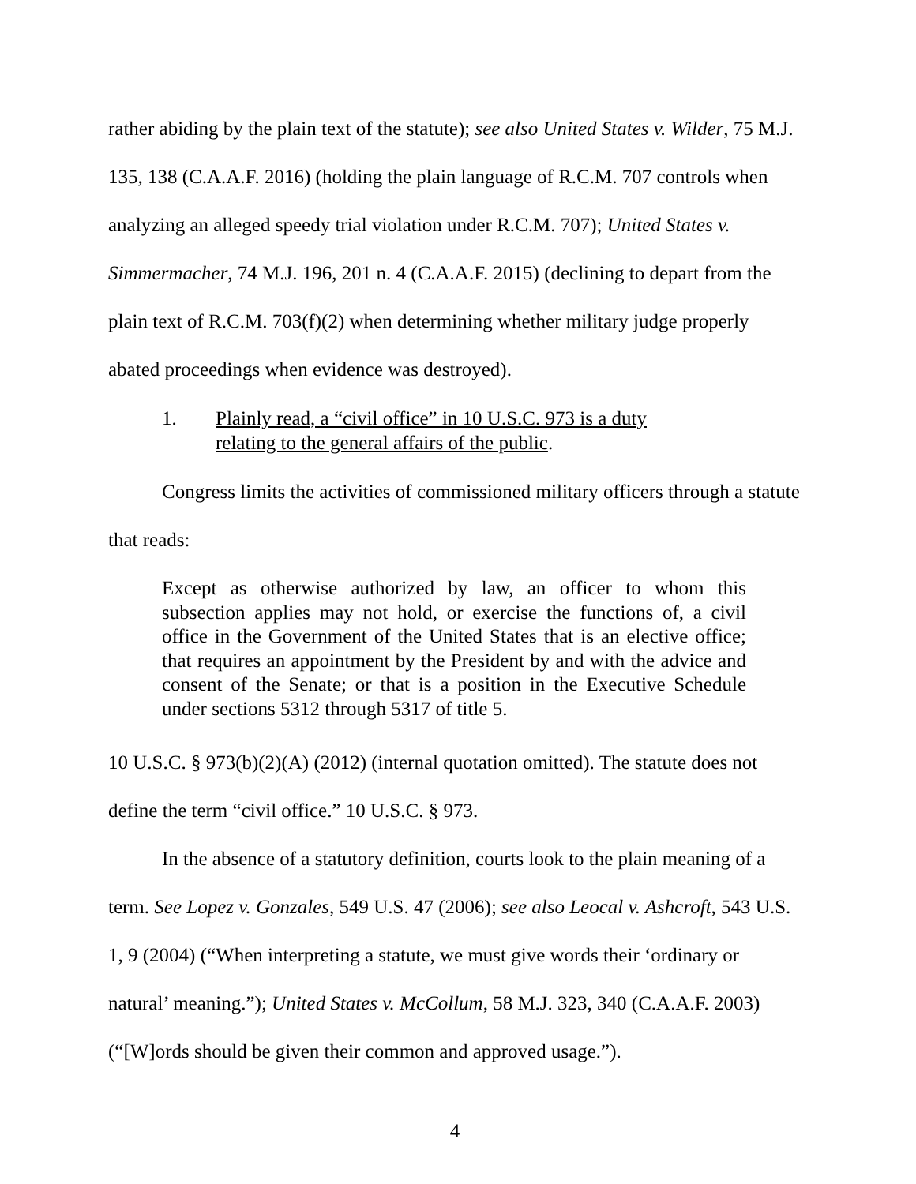rather abiding by the plain text of the statute); see also United States v. Wilder, 75 M.J. 135, 138 (C.A.A.F. 2016) (holding the plain language of R.C.M. 707 controls when analyzing an alleged speedy trial violation under R.C.M. 707); United States v. Simmermacher, 74 M.J. 196, 201 n. 4 (C.A.A.F. 2015) (declining to depart from the plain text of R.C.M. 703(f)(2) when determining whether military judge properly abated proceedings when evidence was destroyed).
1. Plainly read, a “civil office” in 10 U.S.C. 973 is a duty relating to the general affairs of the public.
Congress limits the activities of commissioned military officers through a statute that reads:
Except as otherwise authorized by law, an officer to whom this subsection applies may not hold, or exercise the functions of, a civil office in the Government of the United States that is an elective office; that requires an appointment by the President by and with the advice and consent of the Senate; or that is a position in the Executive Schedule under sections 5312 through 5317 of title 5.
10 U.S.C. § 973(b)(2)(A) (2012) (internal quotation omitted). The statute does not define the term “civil office.” 10 U.S.C. § 973.
In the absence of a statutory definition, courts look to the plain meaning of a term. See Lopez v. Gonzales, 549 U.S. 47 (2006); see also Leocal v. Ashcroft, 543 U.S. 1, 9 (2004) (“When interpreting a statute, we must give words their ‘ordinary or natural’ meaning.”); United States v. McCollum, 58 M.J. 323, 340 (C.A.A.F. 2003) (“[W]ords should be given their common and approved usage.”).
4